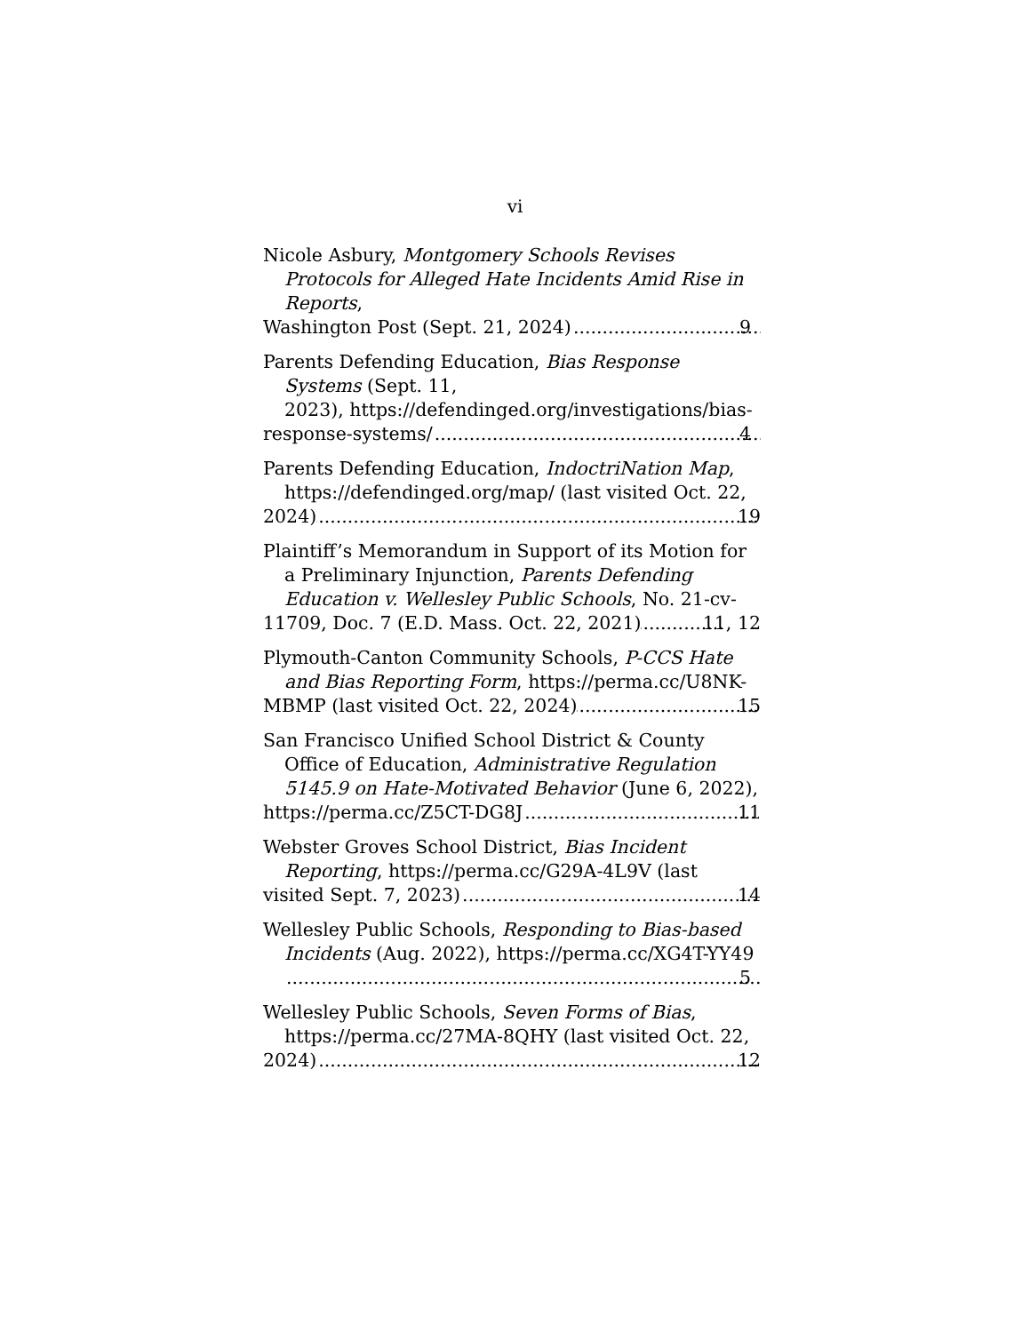vi
Nicole Asbury, Montgomery Schools Revises Protocols for Alleged Hate Incidents Amid Rise in Reports,
Washington Post (Sept. 21, 2024) 9
Parents Defending Education, Bias Response Systems (Sept. 11,
2023), https://defendinged.org/investigations/bias-
response-systems/ 4
Parents Defending Education, IndoctriNation Map, https://defendinged.org/map/ (last visited Oct. 22,
2024) 19
Plaintiff’s Memorandum in Support of its Motion for a Preliminary Injunction, Parents Defending Education v. Wellesley Public Schools, No. 21-cv-
11709, Doc. 7 (E.D. Mass. Oct. 22, 2021) 11, 12
Plymouth-Canton Community Schools, P-CCS Hate and Bias Reporting Form, https://perma.cc/U8NK-
MBMP (last visited Oct. 22, 2024) 15
San Francisco Unified School District & County Office of Education, Administrative Regulation 5145.9 on Hate-Motivated Behavior (June 6, 2022),
https://perma.cc/Z5CT-DG8J 11
Webster Groves School District, Bias Incident Reporting, https://perma.cc/G29A-4L9V (last
visited Sept. 7, 2023) 14
Wellesley Public Schools, Responding to Bias-based Incidents (Aug. 2022), https://perma.cc/XG4T-YY49
5
Wellesley Public Schools, Seven Forms of Bias, https://perma.cc/27MA-8QHY (last visited Oct. 22,
2024) 12